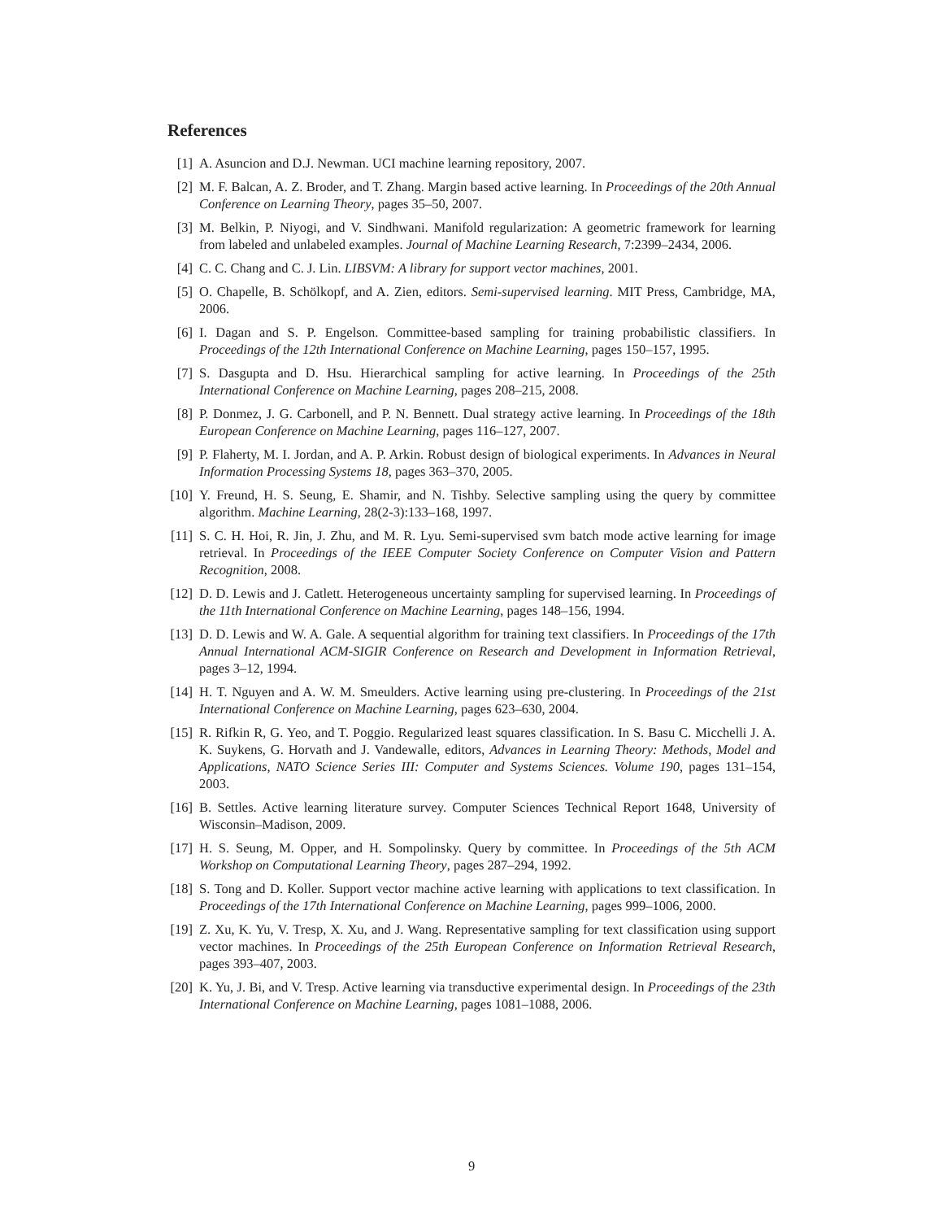References
[1] A. Asuncion and D.J. Newman. UCI machine learning repository, 2007.
[2] M. F. Balcan, A. Z. Broder, and T. Zhang. Margin based active learning. In Proceedings of the 20th Annual Conference on Learning Theory, pages 35–50, 2007.
[3] M. Belkin, P. Niyogi, and V. Sindhwani. Manifold regularization: A geometric framework for learning from labeled and unlabeled examples. Journal of Machine Learning Research, 7:2399–2434, 2006.
[4] C. C. Chang and C. J. Lin. LIBSVM: A library for support vector machines, 2001.
[5] O. Chapelle, B. Schölkopf, and A. Zien, editors. Semi-supervised learning. MIT Press, Cambridge, MA, 2006.
[6] I. Dagan and S. P. Engelson. Committee-based sampling for training probabilistic classifiers. In Proceedings of the 12th International Conference on Machine Learning, pages 150–157, 1995.
[7] S. Dasgupta and D. Hsu. Hierarchical sampling for active learning. In Proceedings of the 25th International Conference on Machine Learning, pages 208–215, 2008.
[8] P. Donmez, J. G. Carbonell, and P. N. Bennett. Dual strategy active learning. In Proceedings of the 18th European Conference on Machine Learning, pages 116–127, 2007.
[9] P. Flaherty, M. I. Jordan, and A. P. Arkin. Robust design of biological experiments. In Advances in Neural Information Processing Systems 18, pages 363–370, 2005.
[10] Y. Freund, H. S. Seung, E. Shamir, and N. Tishby. Selective sampling using the query by committee algorithm. Machine Learning, 28(2-3):133–168, 1997.
[11] S. C. H. Hoi, R. Jin, J. Zhu, and M. R. Lyu. Semi-supervised svm batch mode active learning for image retrieval. In Proceedings of the IEEE Computer Society Conference on Computer Vision and Pattern Recognition, 2008.
[12] D. D. Lewis and J. Catlett. Heterogeneous uncertainty sampling for supervised learning. In Proceedings of the 11th International Conference on Machine Learning, pages 148–156, 1994.
[13] D. D. Lewis and W. A. Gale. A sequential algorithm for training text classifiers. In Proceedings of the 17th Annual International ACM-SIGIR Conference on Research and Development in Information Retrieval, pages 3–12, 1994.
[14] H. T. Nguyen and A. W. M. Smeulders. Active learning using pre-clustering. In Proceedings of the 21st International Conference on Machine Learning, pages 623–630, 2004.
[15] R. Rifkin R, G. Yeo, and T. Poggio. Regularized least squares classification. In S. Basu C. Micchelli J. A. K. Suykens, G. Horvath and J. Vandewalle, editors, Advances in Learning Theory: Methods, Model and Applications, NATO Science Series III: Computer and Systems Sciences. Volume 190, pages 131–154, 2003.
[16] B. Settles. Active learning literature survey. Computer Sciences Technical Report 1648, University of Wisconsin–Madison, 2009.
[17] H. S. Seung, M. Opper, and H. Sompolinsky. Query by committee. In Proceedings of the 5th ACM Workshop on Computational Learning Theory, pages 287–294, 1992.
[18] S. Tong and D. Koller. Support vector machine active learning with applications to text classification. In Proceedings of the 17th International Conference on Machine Learning, pages 999–1006, 2000.
[19] Z. Xu, K. Yu, V. Tresp, X. Xu, and J. Wang. Representative sampling for text classification using support vector machines. In Proceedings of the 25th European Conference on Information Retrieval Research, pages 393–407, 2003.
[20] K. Yu, J. Bi, and V. Tresp. Active learning via transductive experimental design. In Proceedings of the 23th International Conference on Machine Learning, pages 1081–1088, 2006.
9